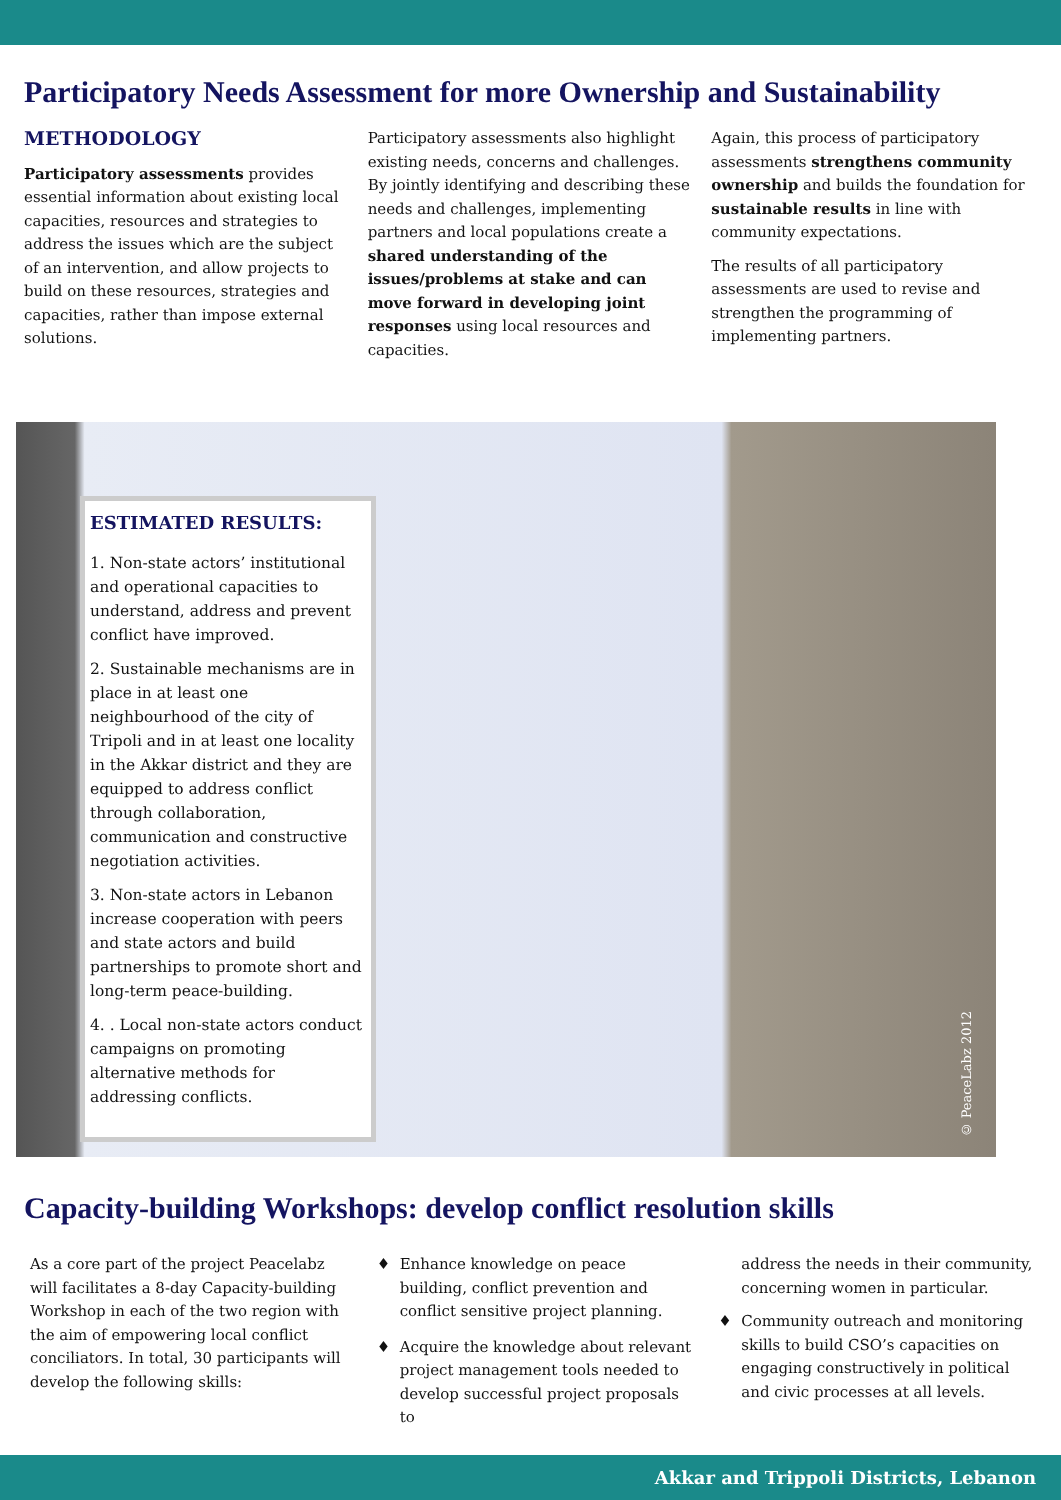Participatory Needs Assessment for more Ownership and Sustainability
METHODOLOGY
Participatory assessments provides essential information about existing local capacities, resources and strategies to address the issues which are the subject of an intervention, and allow projects to build on these resources, strategies and capacities, rather than impose external solutions.
Participatory assessments also highlight existing needs, concerns and challenges. By jointly identifying and describing these needs and challenges, implementing partners and local populations create a shared understanding of the issues/problems at stake and can move forward in developing joint responses using local resources and capacities.
Again, this process of participatory assessments strengthens community ownership and builds the foundation for sustainable results in line with community expectations.
The results of all participatory assessments are used to revise and strengthen the programming of implementing partners.
ESTIMATED RESULTS:
1. Non-state actors’ institutional and operational capacities to understand, address and prevent conflict have improved.
2. Sustainable mechanisms are in place in at least one neighbourhood of the city of Tripoli and in at least one locality in the Akkar district and they are equipped to address conflict through collaboration, communication and constructive negotiation activities.
3. Non-state actors in Lebanon increase cooperation with peers and state actors and build partnerships to promote short and long-term peace-building.
4. . Local non-state actors conduct campaigns on promoting alternative methods for addressing conflicts.
© PeaceLabz 2012
Capacity-building Workshops: develop conflict resolution skills
As a core part of the project Peacelabz will facilitates a 8-day Capacity-building Workshop in each of the two region with the aim of empowering local conflict conciliators. In total, 30 participants will develop the following skills:
Enhance knowledge on peace building, conflict prevention and conflict sensitive project planning.
Acquire the knowledge about relevant project management tools needed to develop successful project proposals to
address the needs in their community, concerning women in particular.
Community outreach and monitoring skills to build CSO’s capacities on engaging constructively in political and civic processes at all levels.
Akkar and Trippoli Districts, Lebanon